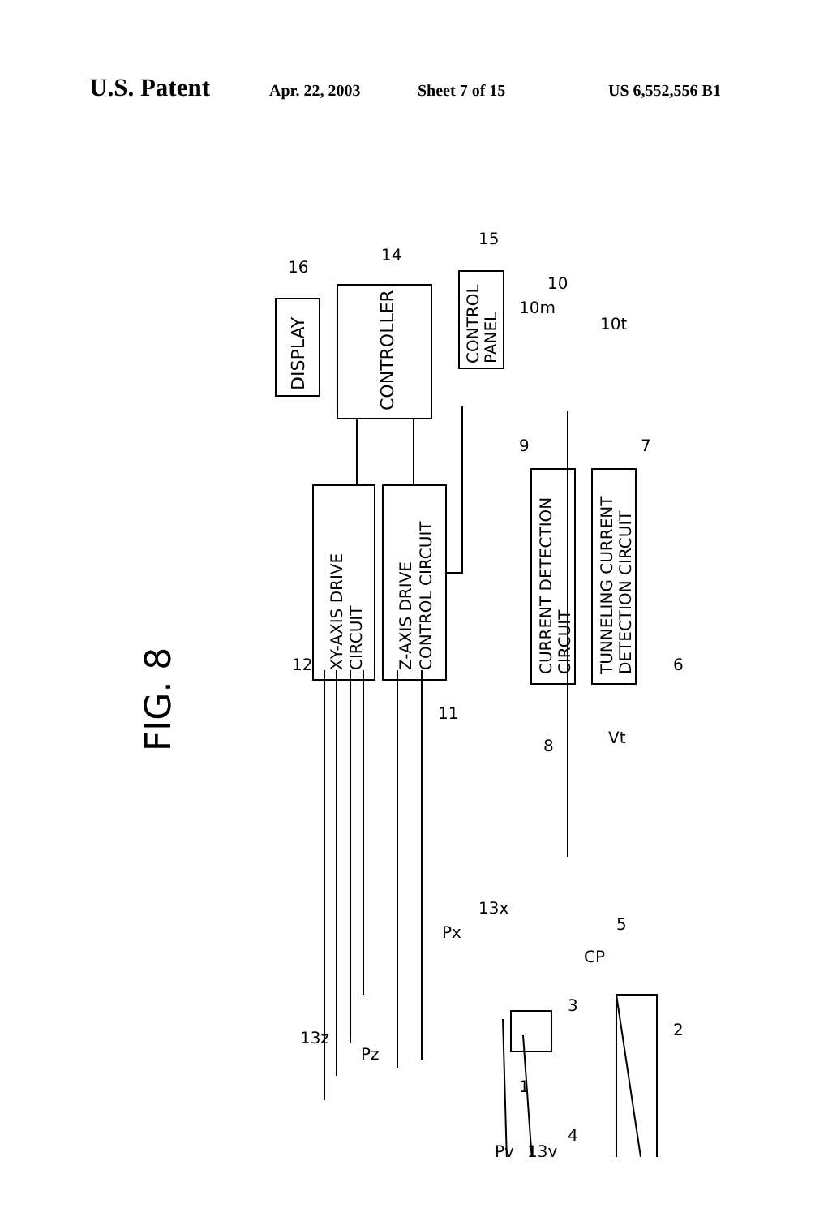U.S. Patent Apr. 22, 2003 Sheet 7 of 15 US 6,552,556 B1
FIG. 8
DISPLAY
CONTROLLER
CONTROL
PANEL
XY-AXIS DRIVE
CIRCUIT
Z-AXIS DRIVE
CONTROL CIRCUIT
CURRENT DETECTION
CIRCUIT
TUNNELING CURRENT
DETECTION CIRCUIT
16
14
15
10m
10
10t
9
7
12
11
8
Vt
6
Px
13x
CP
5
3
13z
Pz
1
2
4
13y
Py